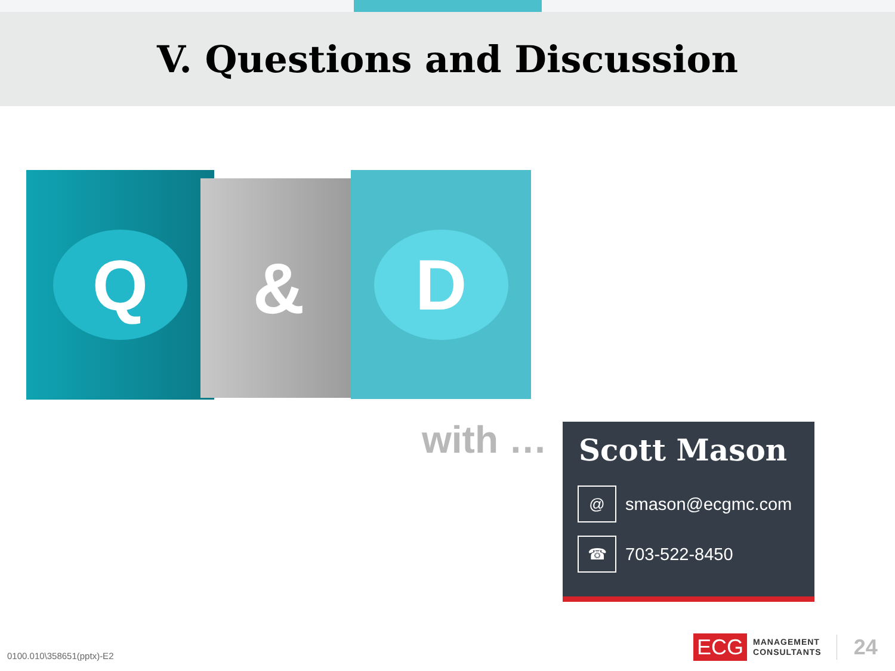V. Questions and Discussion
Q & D
with …
Scott Mason
@
smason@ecgmc.com
☎
703-522-8450
0100.010\358651(pptx)-E2
ECG MANAGEMENT
CONSULTANTS 24